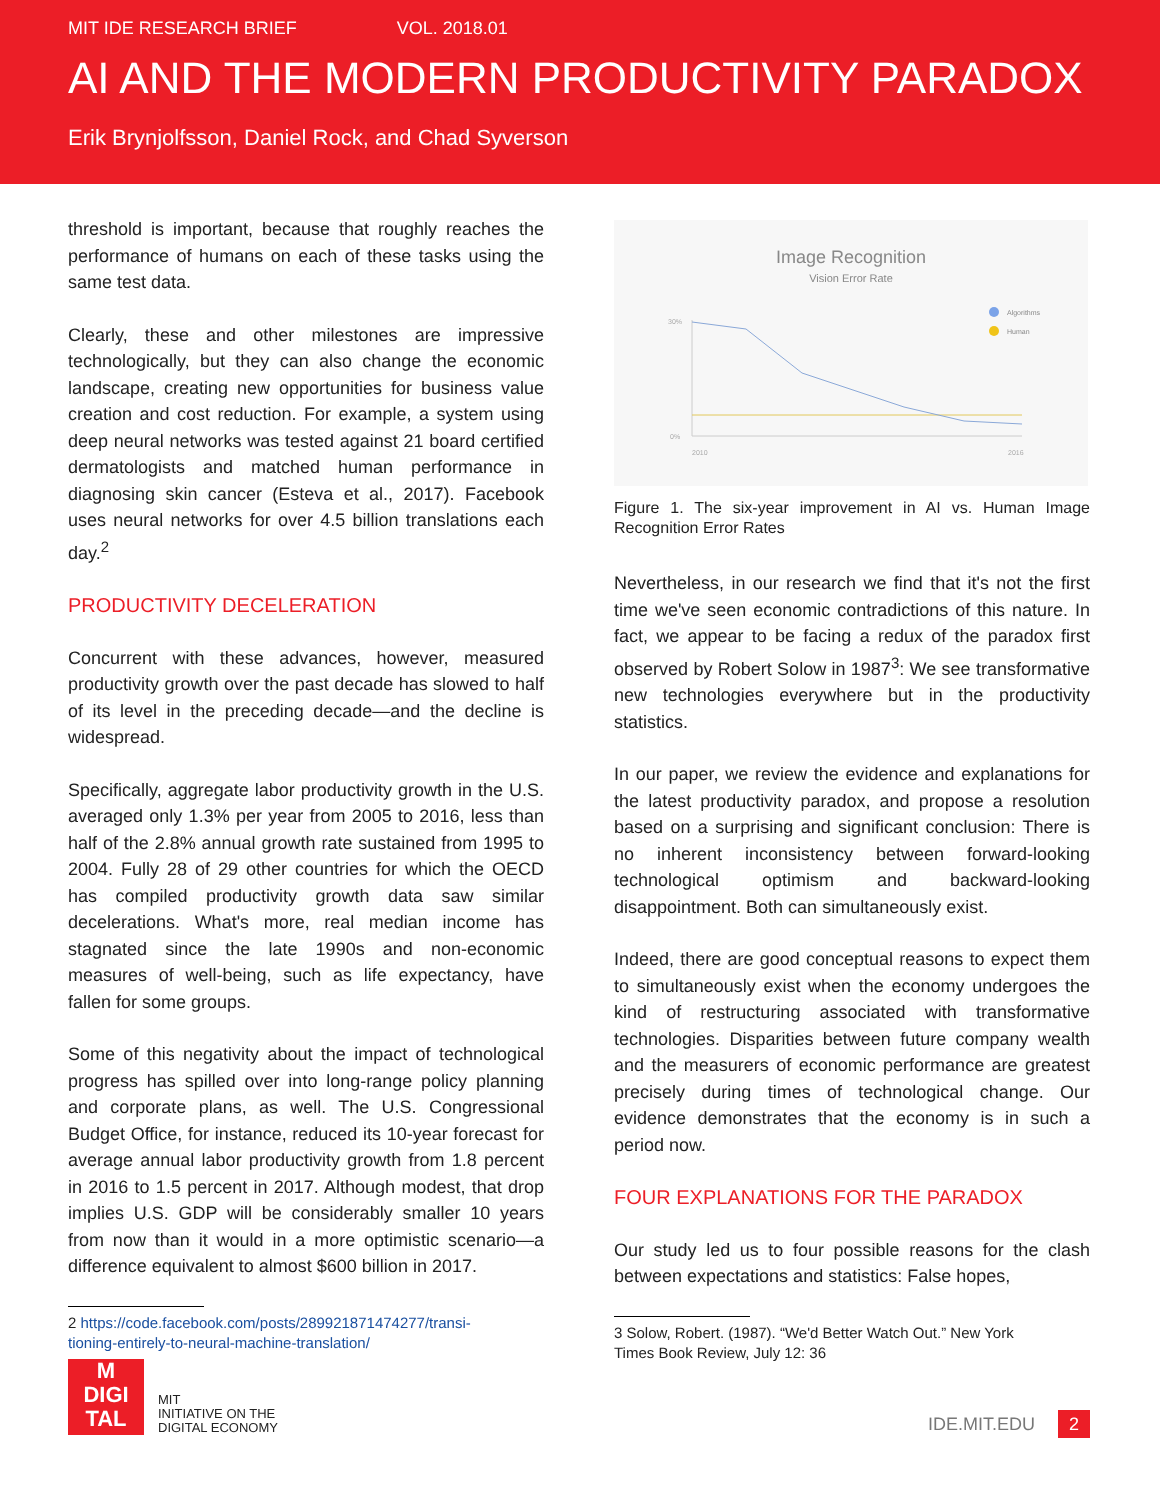MIT IDE RESEARCH BRIEF VOL. 2018.01
AI AND THE MODERN PRODUCTIVITY PARADOX
Erik Brynjolfsson, Daniel Rock, and Chad Syverson
threshold is important, because that roughly reaches the performance of humans on each of these tasks using the same test data.
Clearly, these and other milestones are impressive technologically, but they can also change the economic landscape, creating new opportunities for business value creation and cost reduction. For example, a system using deep neural networks was tested against 21 board certified dermatologists and matched human performance in diagnosing skin cancer (Esteva et al., 2017). Facebook uses neural networks for over 4.5 billion translations each day.<sup>2</sup>
PRODUCTIVITY DECELERATION
Concurrent with these advances, however, measured productivity growth over the past decade has slowed to half of its level in the preceding decade—and the decline is widespread.
Specifically, aggregate labor productivity growth in the U.S. averaged only 1.3% per year from 2005 to 2016, less than half of the 2.8% annual growth rate sustained from 1995 to 2004. Fully 28 of 29 other countries for which the OECD has compiled productivity growth data saw similar decelerations. What's more, real median income has stagnated since the late 1990s and non-economic measures of well-being, such as life expectancy, have fallen for some groups.
Some of this negativity about the impact of technological progress has spilled over into long-range policy planning and corporate plans, as well. The U.S. Congressional Budget Office, for instance, reduced its 10-year forecast for average annual labor productivity growth from 1.8 percent in 2016 to 1.5 percent in 2017. Although modest, that drop implies U.S. GDP will be considerably smaller 10 years from now than it would in a more optimistic scenario—a difference equivalent to almost $600 billion in 2017.
2 https://code.facebook.com/posts/289921871474277/transi-
tioning-entirely-to-neural-machine-translation/
Image Recognition
Vision Error Rate
Algorithms
Human
30%
0%
2010
2016
Figure 1. The six-year improvement in AI vs. Human Image Recognition Error Rates
Nevertheless, in our research we find that it's not the first time we've seen economic contradictions of this nature. In fact, we appear to be facing a redux of the paradox first observed by Robert Solow in 1987<sup>3</sup>: We see transformative new technologies everywhere but in the productivity statistics.
In our paper, we review the evidence and explanations for the latest productivity paradox, and propose a resolution based on a surprising and significant conclusion: There is no inherent inconsistency between forward-looking technological optimism and backward-looking disappointment. Both can simultaneously exist.
Indeed, there are good conceptual reasons to expect them to simultaneously exist when the economy undergoes the kind of restructuring associated with transformative technologies. Disparities between future company wealth and the measurers of economic performance are greatest precisely during times of technological change. Our evidence demonstrates that the economy is in such a period now.
FOUR EXPLANATIONS FOR THE PARADOX
Our study led us to four possible reasons for the clash between expectations and statistics: False hopes,
3 Solow, Robert. (1987). “We'd Better Watch Out.” New York
Times Book Review, July 12: 36
M
DIGI
TAL
MIT
INITIATIVE ON THE
DIGITAL ECONOMY
IDE.MIT.EDU 2